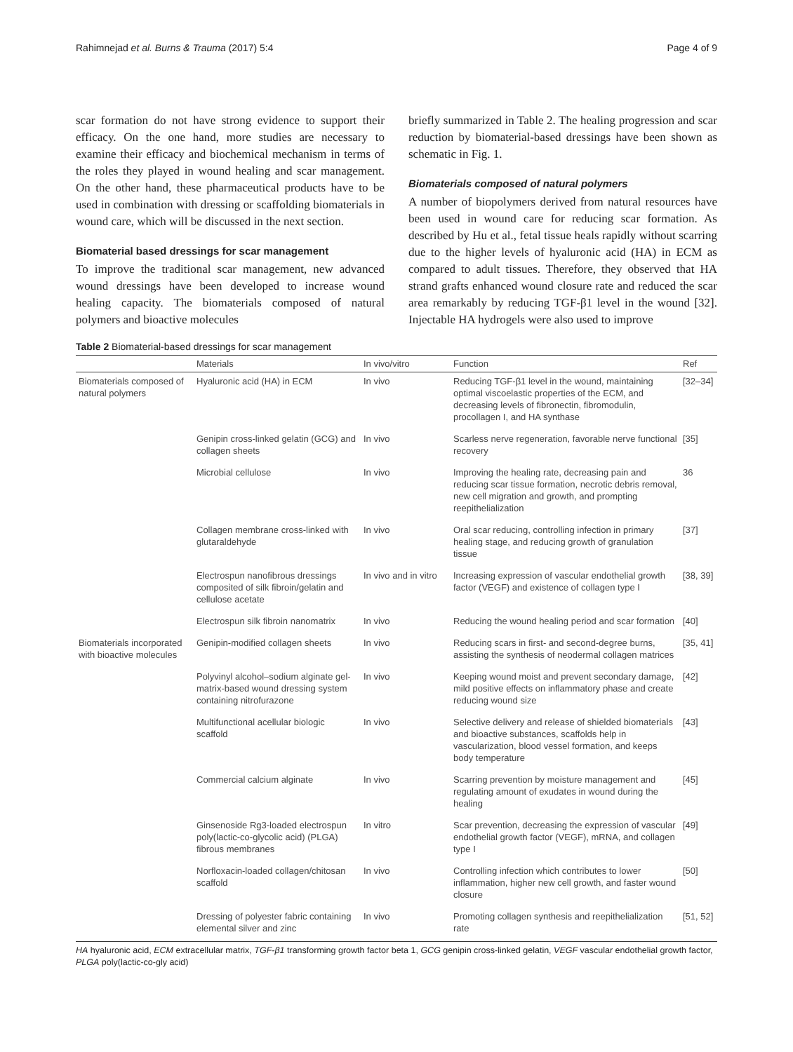Rahimnejad et al. Burns & Trauma (2017) 5:4 Page 4 of 9
scar formation do not have strong evidence to support their efficacy. On the one hand, more studies are necessary to examine their efficacy and biochemical mechanism in terms of the roles they played in wound healing and scar management. On the other hand, these pharmaceutical products have to be used in combination with dressing or scaffolding biomaterials in wound care, which will be discussed in the next section.
Biomaterial based dressings for scar management
To improve the traditional scar management, new advanced wound dressings have been developed to increase wound healing capacity. The biomaterials composed of natural polymers and bioactive molecules
briefly summarized in Table 2. The healing progression and scar reduction by biomaterial-based dressings have been shown as schematic in Fig. 1.
Biomaterials composed of natural polymers
A number of biopolymers derived from natural resources have been used in wound care for reducing scar formation. As described by Hu et al., fetal tissue heals rapidly without scarring due to the higher levels of hyaluronic acid (HA) in ECM as compared to adult tissues. Therefore, they observed that HA strand grafts enhanced wound closure rate and reduced the scar area remarkably by reducing TGF-β1 level in the wound [32]. Injectable HA hydrogels were also used to improve
Table 2 Biomaterial-based dressings for scar management
| | Materials | In vivo/vitro | Function | Ref |
| --- | --- | --- | --- | --- |
| Biomaterials composed of natural polymers | Hyaluronic acid (HA) in ECM | In vivo | Reducing TGF-β1 level in the wound, maintaining optimal viscoelastic properties of the ECM, and decreasing levels of fibronectin, fibromodulin, procollagen I, and HA synthase | [32–34] |
| | Genipin cross-linked gelatin (GCG) and collagen sheets | In vivo | Scarless nerve regeneration, favorable nerve functional recovery | [35] |
| | Microbial cellulose | In vivo | Improving the healing rate, decreasing pain and reducing scar tissue formation, necrotic debris removal, new cell migration and growth, and prompting reepithelialization | 36 |
| | Collagen membrane cross-linked with glutaraldehyde | In vivo | Oral scar reducing, controlling infection in primary healing stage, and reducing growth of granulation tissue | [37] |
| | Electrospun nanofibrous dressings composited of silk fibroin/gelatin and cellulose acetate | In vivo and in vitro | Increasing expression of vascular endothelial growth factor (VEGF) and existence of collagen type I | [38, 39] |
| | Electrospun silk fibroin nanomatrix | In vivo | Reducing the wound healing period and scar formation | [40] |
| Biomaterials incorporated with bioactive molecules | Genipin-modified collagen sheets | In vivo | Reducing scars in first- and second-degree burns, assisting the synthesis of neodermal collagen matrices | [35, 41] |
| | Polyvinyl alcohol–sodium alginate gel-matrix-based wound dressing system containing nitrofurazone | In vivo | Keeping wound moist and prevent secondary damage, mild positive effects on inflammatory phase and create reducing wound size | [42] |
| | Multifunctional acellular biologic scaffold | In vivo | Selective delivery and release of shielded biomaterials and bioactive substances, scaffolds help in vascularization, blood vessel formation, and keeps body temperature | [43] |
| | Commercial calcium alginate | In vivo | Scarring prevention by moisture management and regulating amount of exudates in wound during the healing | [45] |
| | Ginsenoside Rg3-loaded electrospun poly(lactic-co-glycolic acid) (PLGA) fibrous membranes | In vitro | Scar prevention, decreasing the expression of vascular endothelial growth factor (VEGF), mRNA, and collagen type I | [49] |
| | Norfloxacin-loaded collagen/chitosan scaffold | In vivo | Controlling infection which contributes to lower inflammation, higher new cell growth, and faster wound closure | [50] |
| | Dressing of polyester fabric containing elemental silver and zinc | In vivo | Promoting collagen synthesis and reepithelialization rate | [51, 52] |
HA hyaluronic acid, ECM extracellular matrix, TGF-β1 transforming growth factor beta 1, GCG genipin cross-linked gelatin, VEGF vascular endothelial growth factor, PLGA poly(lactic-co-gly acid)